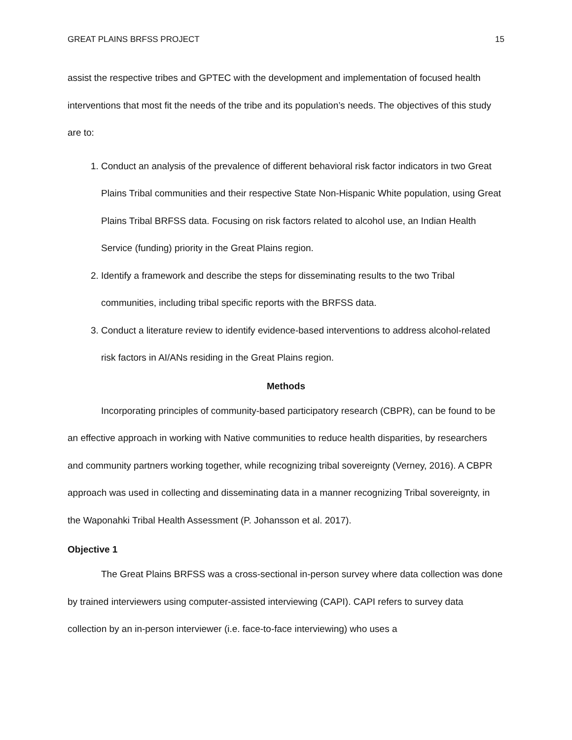GREAT PLAINS BRFSS PROJECT 15
assist the respective tribes and GPTEC with the development and implementation of focused health interventions that most fit the needs of the tribe and its population’s needs. The objectives of this study are to:
1. Conduct an analysis of the prevalence of different behavioral risk factor indicators in two Great Plains Tribal communities and their respective State Non-Hispanic White population, using Great Plains Tribal BRFSS data. Focusing on risk factors related to alcohol use, an Indian Health Service (funding) priority in the Great Plains region.
2. Identify a framework and describe the steps for disseminating results to the two Tribal communities, including tribal specific reports with the BRFSS data.
3. Conduct a literature review to identify evidence-based interventions to address alcohol-related risk factors in AI/ANs residing in the Great Plains region.
Methods
Incorporating principles of community-based participatory research (CBPR), can be found to be an effective approach in working with Native communities to reduce health disparities, by researchers and community partners working together, while recognizing tribal sovereignty (Verney, 2016). A CBPR approach was used in collecting and disseminating data in a manner recognizing Tribal sovereignty, in the Waponahki Tribal Health Assessment (P. Johansson et al. 2017).
Objective 1
The Great Plains BRFSS was a cross-sectional in-person survey where data collection was done by trained interviewers using computer-assisted interviewing (CAPI). CAPI refers to survey data collection by an in-person interviewer (i.e. face-to-face interviewing) who uses a